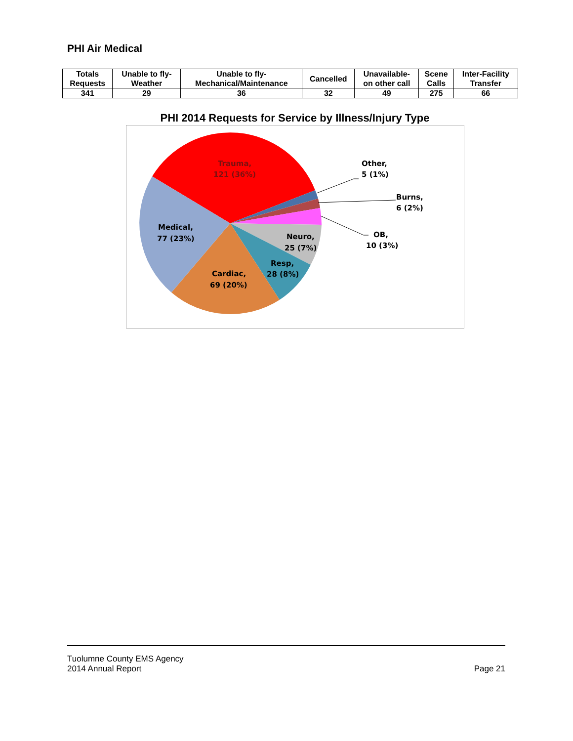PHI Air Medical
| Totals Requests | Unable to fly- Weather | Unable to fly- Mechanical/Maintenance | Cancelled | Unavailable- on other call | Scene Calls | Inter-Facility Transfer |
| --- | --- | --- | --- | --- | --- | --- |
| 341 | 29 | 36 | 32 | 49 | 275 | 66 |
PHI 2014 Requests for Service by Illness/Injury Type
Trauma,
121 (36%)
Other,
5 (1%)
Burns,
6 (2%)
OB,
10 (3%)
Medical,
77 (23%)
Neuro,
25 (7%)
Resp,
28 (8%)
Cardiac,
69 (20%)
Tuolumne County EMS Agency
2014 Annual Report
Page 21